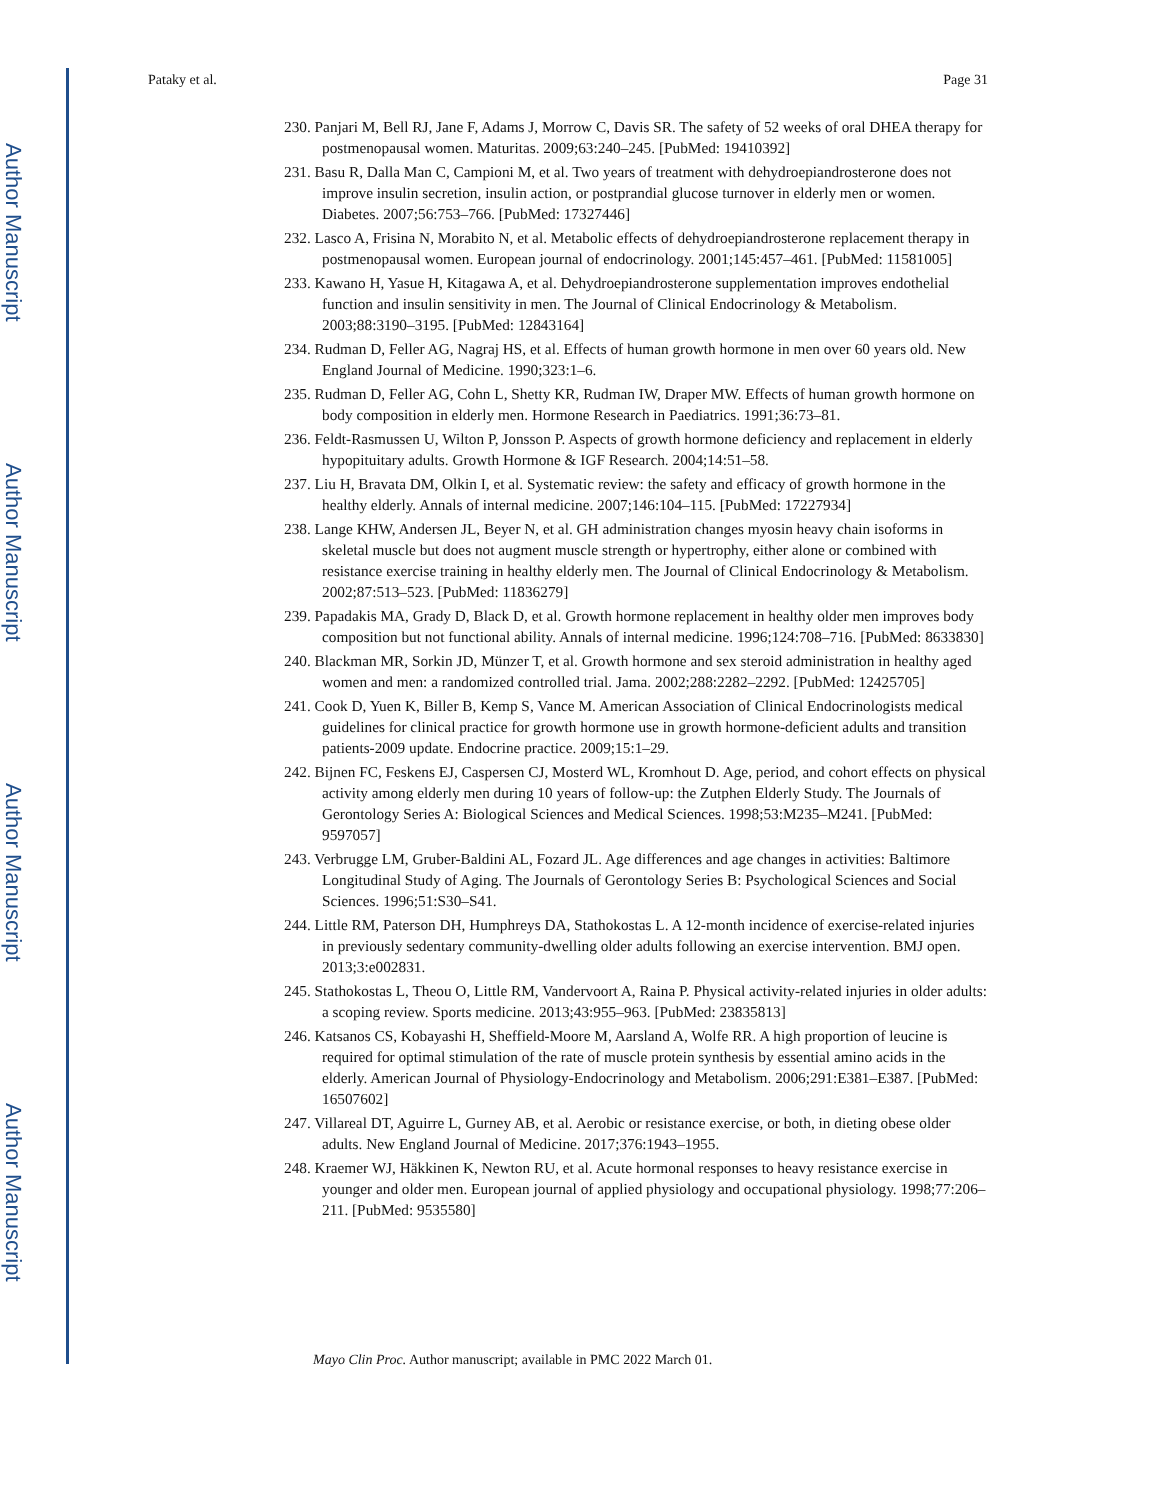Author Manuscript
Author Manuscript
Author Manuscript
Author Manuscript
Pataky et al. Page 31
230. Panjari M, Bell RJ, Jane F, Adams J, Morrow C, Davis SR. The safety of 52 weeks of oral DHEA therapy for postmenopausal women. Maturitas. 2009;63:240–245. [PubMed: 19410392]
231. Basu R, Dalla Man C, Campioni M, et al. Two years of treatment with dehydroepiandrosterone does not improve insulin secretion, insulin action, or postprandial glucose turnover in elderly men or women. Diabetes. 2007;56:753–766. [PubMed: 17327446]
232. Lasco A, Frisina N, Morabito N, et al. Metabolic effects of dehydroepiandrosterone replacement therapy in postmenopausal women. European journal of endocrinology. 2001;145:457–461. [PubMed: 11581005]
233. Kawano H, Yasue H, Kitagawa A, et al. Dehydroepiandrosterone supplementation improves endothelial function and insulin sensitivity in men. The Journal of Clinical Endocrinology & Metabolism. 2003;88:3190–3195. [PubMed: 12843164]
234. Rudman D, Feller AG, Nagraj HS, et al. Effects of human growth hormone in men over 60 years old. New England Journal of Medicine. 1990;323:1–6.
235. Rudman D, Feller AG, Cohn L, Shetty KR, Rudman IW, Draper MW. Effects of human growth hormone on body composition in elderly men. Hormone Research in Paediatrics. 1991;36:73–81.
236. Feldt-Rasmussen U, Wilton P, Jonsson P. Aspects of growth hormone deficiency and replacement in elderly hypopituitary adults. Growth Hormone & IGF Research. 2004;14:51–58.
237. Liu H, Bravata DM, Olkin I, et al. Systematic review: the safety and efficacy of growth hormone in the healthy elderly. Annals of internal medicine. 2007;146:104–115. [PubMed: 17227934]
238. Lange KHW, Andersen JL, Beyer N, et al. GH administration changes myosin heavy chain isoforms in skeletal muscle but does not augment muscle strength or hypertrophy, either alone or combined with resistance exercise training in healthy elderly men. The Journal of Clinical Endocrinology & Metabolism. 2002;87:513–523. [PubMed: 11836279]
239. Papadakis MA, Grady D, Black D, et al. Growth hormone replacement in healthy older men improves body composition but not functional ability. Annals of internal medicine. 1996;124:708–716. [PubMed: 8633830]
240. Blackman MR, Sorkin JD, Münzer T, et al. Growth hormone and sex steroid administration in healthy aged women and men: a randomized controlled trial. Jama. 2002;288:2282–2292. [PubMed: 12425705]
241. Cook D, Yuen K, Biller B, Kemp S, Vance M. American Association of Clinical Endocrinologists medical guidelines for clinical practice for growth hormone use in growth hormone-deficient adults and transition patients-2009 update. Endocrine practice. 2009;15:1–29.
242. Bijnen FC, Feskens EJ, Caspersen CJ, Mosterd WL, Kromhout D. Age, period, and cohort effects on physical activity among elderly men during 10 years of follow-up: the Zutphen Elderly Study. The Journals of Gerontology Series A: Biological Sciences and Medical Sciences. 1998;53:M235–M241. [PubMed: 9597057]
243. Verbrugge LM, Gruber-Baldini AL, Fozard JL. Age differences and age changes in activities: Baltimore Longitudinal Study of Aging. The Journals of Gerontology Series B: Psychological Sciences and Social Sciences. 1996;51:S30–S41.
244. Little RM, Paterson DH, Humphreys DA, Stathokostas L. A 12-month incidence of exercise-related injuries in previously sedentary community-dwelling older adults following an exercise intervention. BMJ open. 2013;3:e002831.
245. Stathokostas L, Theou O, Little RM, Vandervoort A, Raina P. Physical activity-related injuries in older adults: a scoping review. Sports medicine. 2013;43:955–963. [PubMed: 23835813]
246. Katsanos CS, Kobayashi H, Sheffield-Moore M, Aarsland A, Wolfe RR. A high proportion of leucine is required for optimal stimulation of the rate of muscle protein synthesis by essential amino acids in the elderly. American Journal of Physiology-Endocrinology and Metabolism. 2006;291:E381–E387. [PubMed: 16507602]
247. Villareal DT, Aguirre L, Gurney AB, et al. Aerobic or resistance exercise, or both, in dieting obese older adults. New England Journal of Medicine. 2017;376:1943–1955.
248. Kraemer WJ, Häkkinen K, Newton RU, et al. Acute hormonal responses to heavy resistance exercise in younger and older men. European journal of applied physiology and occupational physiology. 1998;77:206–211. [PubMed: 9535580]
Mayo Clin Proc. Author manuscript; available in PMC 2022 March 01.